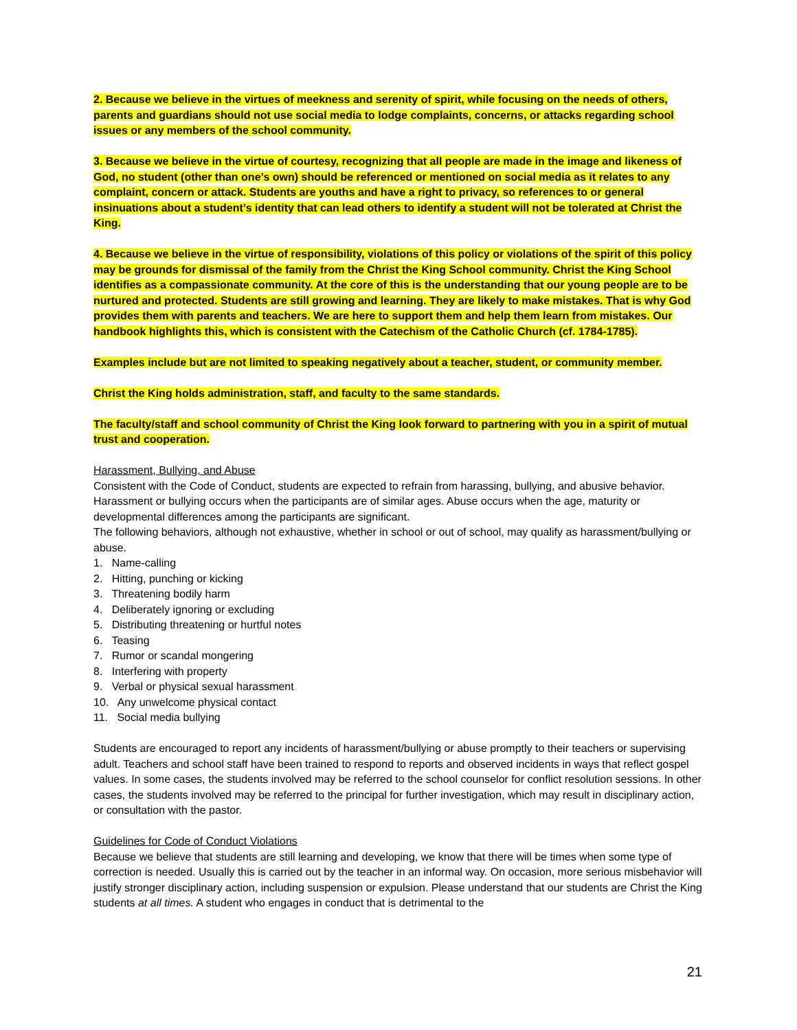2. Because we believe in the virtues of meekness and serenity of spirit, while focusing on the needs of others, parents and guardians should not use social media to lodge complaints, concerns, or attacks regarding school issues or any members of the school community.
3. Because we believe in the virtue of courtesy, recognizing that all people are made in the image and likeness of God, no student (other than one’s own) should be referenced or mentioned on social media as it relates to any complaint, concern or attack. Students are youths and have a right to privacy, so references to or general insinuations about a student’s identity that can lead others to identify a student will not be tolerated at Christ the King.
4. Because we believe in the virtue of responsibility, violations of this policy or violations of the spirit of this policy may be grounds for dismissal of the family from the Christ the King School community. Christ the King School identifies as a compassionate community. At the core of this is the understanding that our young people are to be nurtured and protected. Students are still growing and learning. They are likely to make mistakes. That is why God provides them with parents and teachers. We are here to support them and help them learn from mistakes. Our handbook highlights this, which is consistent with the Catechism of the Catholic Church (cf. 1784-1785).
Examples include but are not limited to speaking negatively about a teacher, student, or community member.
Christ the King holds administration, staff, and faculty to the same standards.
The faculty/staff and school community of Christ the King look forward to partnering with you in a spirit of mutual trust and cooperation.
Harassment, Bullying, and Abuse
Consistent with the Code of Conduct, students are expected to refrain from harassing, bullying, and abusive behavior. Harassment or bullying occurs when the participants are of similar ages. Abuse occurs when the age, maturity or developmental differences among the participants are significant.
The following behaviors, although not exhaustive, whether in school or out of school, may qualify as harassment/bullying or abuse.
1. Name-calling
2. Hitting, punching or kicking
3. Threatening bodily harm
4. Deliberately ignoring or excluding
5. Distributing threatening or hurtful notes
6. Teasing
7. Rumor or scandal mongering
8. Interfering with property
9. Verbal or physical sexual harassment
10. Any unwelcome physical contact
11. Social media bullying
Students are encouraged to report any incidents of harassment/bullying or abuse promptly to their teachers or supervising adult. Teachers and school staff have been trained to respond to reports and observed incidents in ways that reflect gospel values. In some cases, the students involved may be referred to the school counselor for conflict resolution sessions. In other cases, the students involved may be referred to the principal for further investigation, which may result in disciplinary action, or consultation with the pastor.
Guidelines for Code of Conduct Violations
Because we believe that students are still learning and developing, we know that there will be times when some type of correction is needed. Usually this is carried out by the teacher in an informal way. On occasion, more serious misbehavior will justify stronger disciplinary action, including suspension or expulsion. Please understand that our students are Christ the King students at all times. A student who engages in conduct that is detrimental to the
21